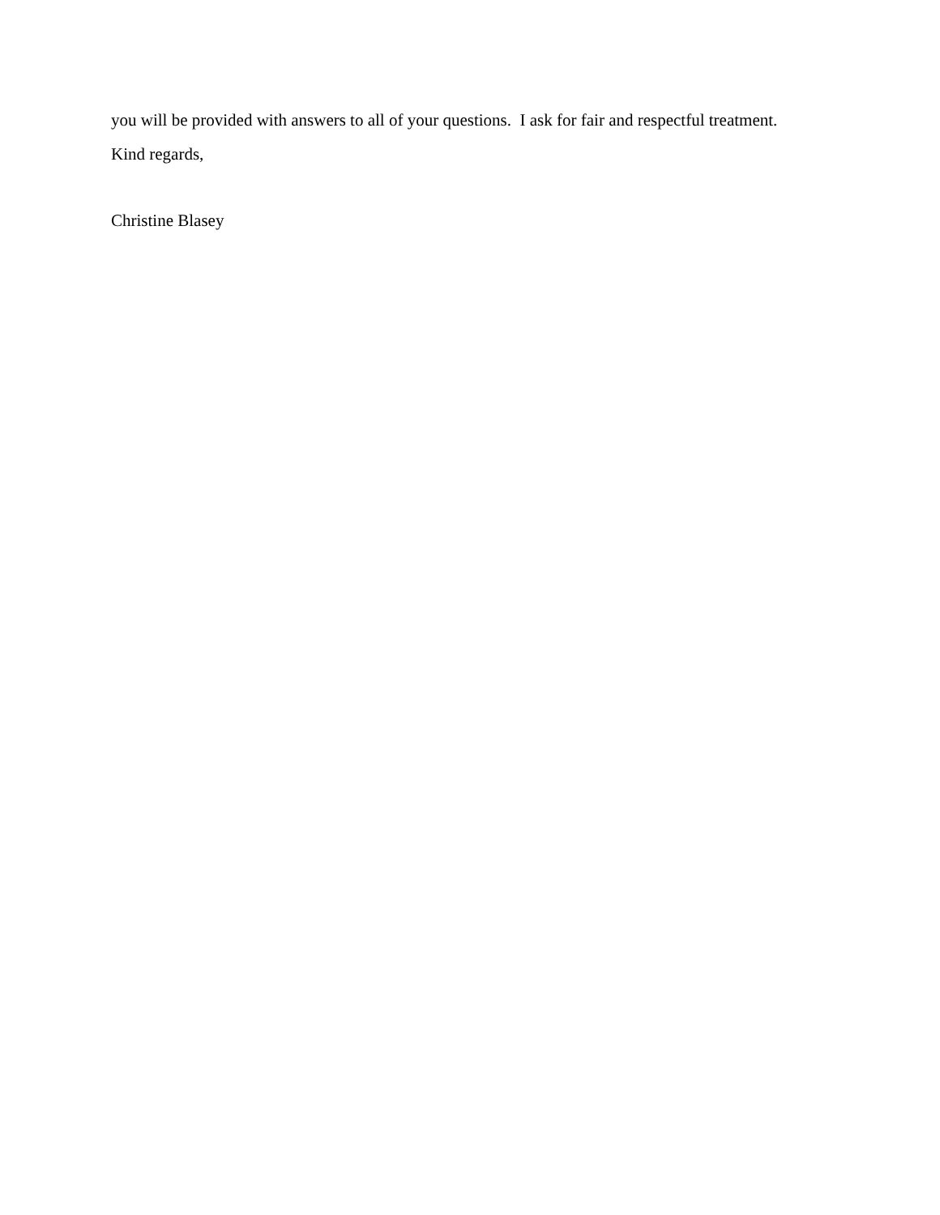you will be provided with answers to all of your questions. I ask for fair and respectful treatment.
Kind regards,
Christine Blasey